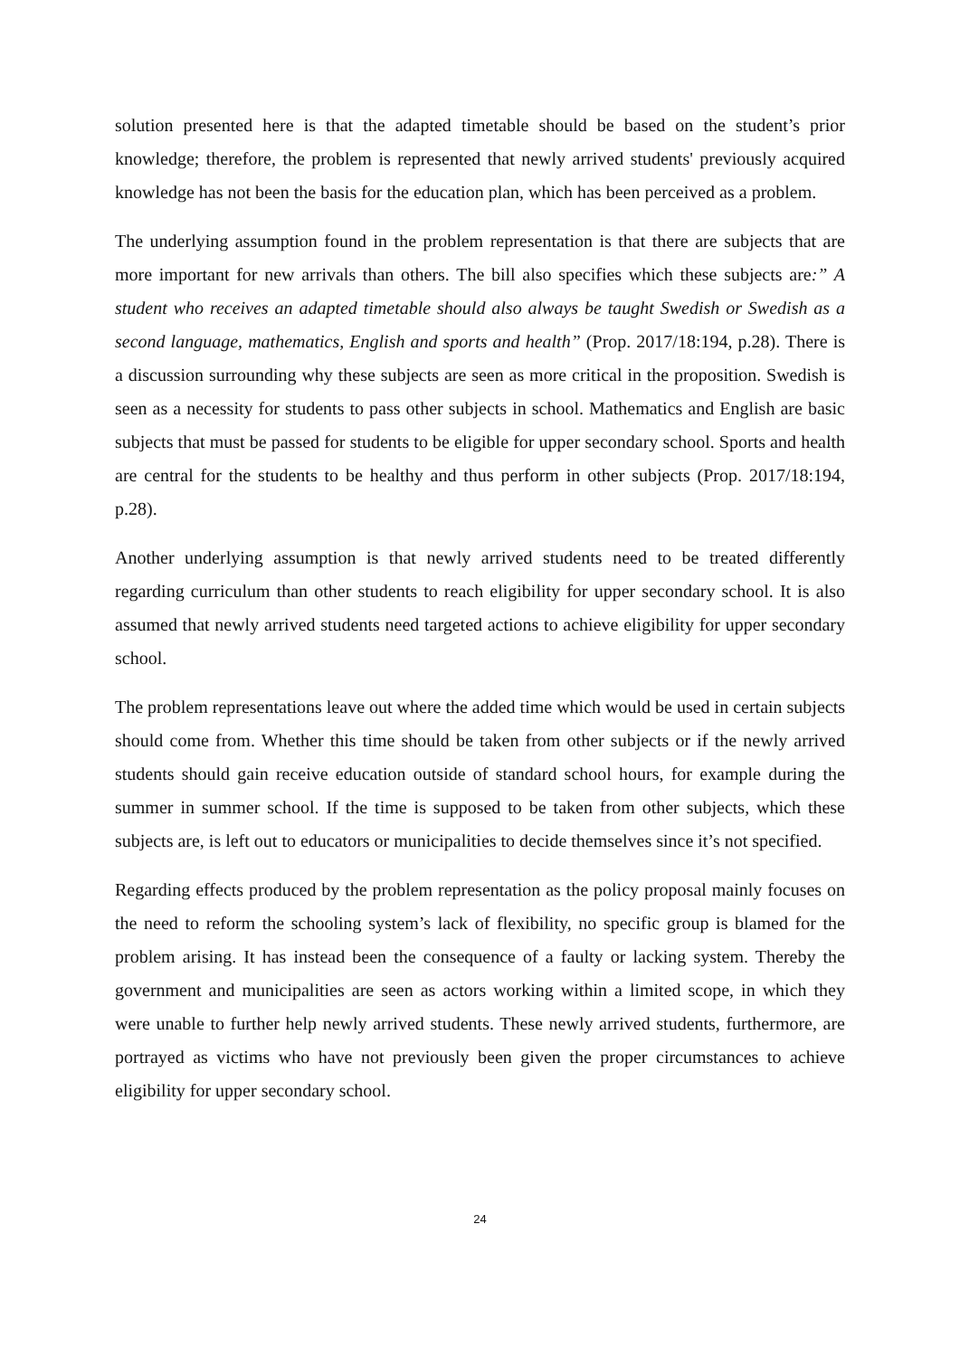solution presented here is that the adapted timetable should be based on the student’s prior knowledge; therefore, the problem is represented that newly arrived students' previously acquired knowledge has not been the basis for the education plan, which has been perceived as a problem.
The underlying assumption found in the problem representation is that there are subjects that are more important for new arrivals than others. The bill also specifies which these subjects are:” A student who receives an adapted timetable should also always be taught Swedish or Swedish as a second language, mathematics, English and sports and health” (Prop. 2017/18:194, p.28). There is a discussion surrounding why these subjects are seen as more critical in the proposition. Swedish is seen as a necessity for students to pass other subjects in school. Mathematics and English are basic subjects that must be passed for students to be eligible for upper secondary school. Sports and health are central for the students to be healthy and thus perform in other subjects (Prop. 2017/18:194, p.28).
Another underlying assumption is that newly arrived students need to be treated differently regarding curriculum than other students to reach eligibility for upper secondary school. It is also assumed that newly arrived students need targeted actions to achieve eligibility for upper secondary school.
The problem representations leave out where the added time which would be used in certain subjects should come from. Whether this time should be taken from other subjects or if the newly arrived students should gain receive education outside of standard school hours, for example during the summer in summer school. If the time is supposed to be taken from other subjects, which these subjects are, is left out to educators or municipalities to decide themselves since it’s not specified.
Regarding effects produced by the problem representation as the policy proposal mainly focuses on the need to reform the schooling system’s lack of flexibility, no specific group is blamed for the problem arising. It has instead been the consequence of a faulty or lacking system. Thereby the government and municipalities are seen as actors working within a limited scope, in which they were unable to further help newly arrived students. These newly arrived students, furthermore, are portrayed as victims who have not previously been given the proper circumstances to achieve eligibility for upper secondary school.
24